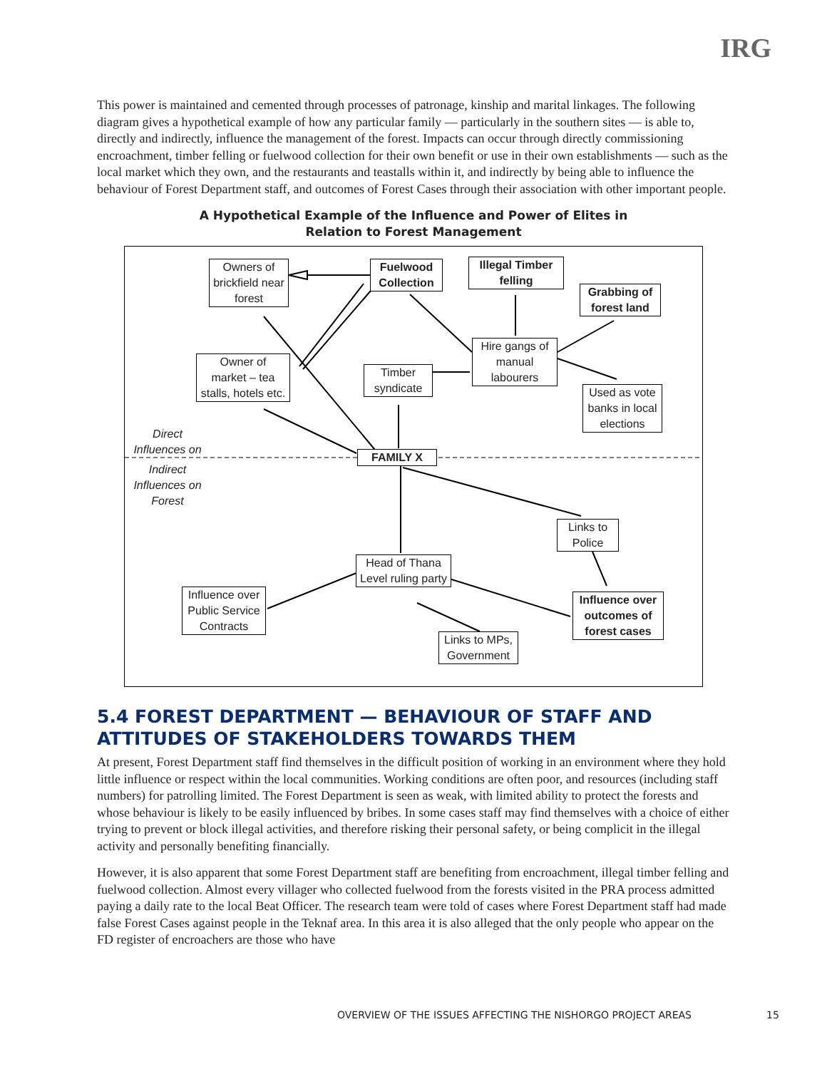IRG
This power is maintained and cemented through processes of patronage, kinship and marital linkages. The following diagram gives a hypothetical example of how any particular family — particularly in the southern sites — is able to, directly and indirectly, influence the management of the forest. Impacts can occur through directly commissioning encroachment, timber felling or fuelwood collection for their own benefit or use in their own establishments — such as the local market which they own, and the restaurants and teastalls within it, and indirectly by being able to influence the behaviour of Forest Department staff, and outcomes of Forest Cases through their association with other important people.
A Hypothetical Example of the Influence and Power of Elites in
Relation to Forest Management
Owners of
brickfield near
forest
Fuelwood
Collection
Illegal Timber
felling
Grabbing of
forest land
Owner of
market – tea
stalls, hotels etc.
Timber
syndicate
Hire gangs of
manual
labourers
Used as vote
banks in local
elections
Direct
Influences on
FAMILY X
Indirect
Influences on
Forest
Links to
Police
Head of Thana
Level ruling party
Influence over
Public Service
Contracts
Influence over
outcomes of
forest cases
Links to MPs,
Government
5.4 FOREST DEPARTMENT — BEHAVIOUR OF STAFF AND ATTITUDES OF STAKEHOLDERS TOWARDS THEM
At present, Forest Department staff find themselves in the difficult position of working in an environment where they hold little influence or respect within the local communities. Working conditions are often poor, and resources (including staff numbers) for patrolling limited. The Forest Department is seen as weak, with limited ability to protect the forests and whose behaviour is likely to be easily influenced by bribes. In some cases staff may find themselves with a choice of either trying to prevent or block illegal activities, and therefore risking their personal safety, or being complicit in the illegal activity and personally benefiting financially.
However, it is also apparent that some Forest Department staff are benefiting from encroachment, illegal timber felling and fuelwood collection. Almost every villager who collected fuelwood from the forests visited in the PRA process admitted paying a daily rate to the local Beat Officer. The research team were told of cases where Forest Department staff had made false Forest Cases against people in the Teknaf area. In this area it is also alleged that the only people who appear on the FD register of encroachers are those who have
OVERVIEW OF THE ISSUES AFFECTING THE NISHORGO PROJECT AREAS
15